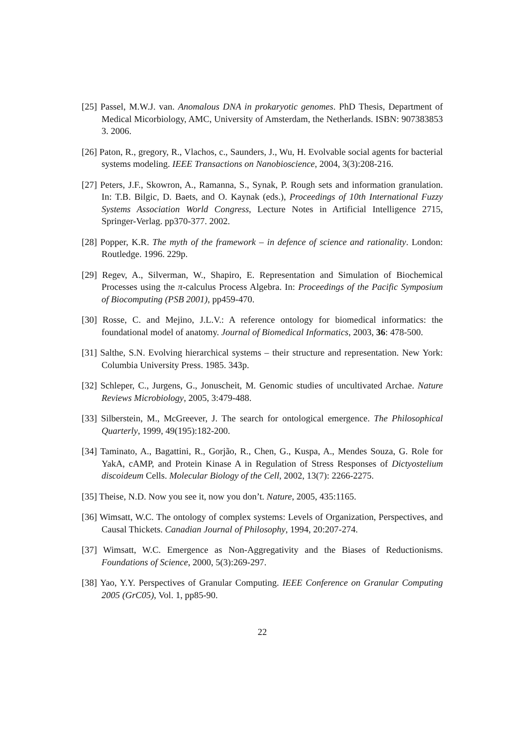[25] Passel, M.W.J. van. Anomalous DNA in prokaryotic genomes. PhD Thesis, Department of Medical Micorbiology, AMC, University of Amsterdam, the Netherlands. ISBN: 907383853 3. 2006.
[26] Paton, R., gregory, R., Vlachos, c., Saunders, J., Wu, H. Evolvable social agents for bacterial systems modeling. IEEE Transactions on Nanobioscience, 2004, 3(3):208-216.
[27] Peters, J.F., Skowron, A., Ramanna, S., Synak, P. Rough sets and information granulation. In: T.B. Bilgic, D. Baets, and O. Kaynak (eds.), Proceedings of 10th International Fuzzy Systems Association World Congress, Lecture Notes in Artificial Intelligence 2715, Springer-Verlag. pp370-377. 2002.
[28] Popper, K.R. The myth of the framework – in defence of science and rationality. London: Routledge. 1996. 229p.
[29] Regev, A., Silverman, W., Shapiro, E. Representation and Simulation of Biochemical Processes using the π-calculus Process Algebra. In: Proceedings of the Pacific Symposium of Biocomputing (PSB 2001), pp459-470.
[30] Rosse, C. and Mejino, J.L.V.: A reference ontology for biomedical informatics: the foundational model of anatomy. Journal of Biomedical Informatics, 2003, 36: 478-500.
[31] Salthe, S.N. Evolving hierarchical systems – their structure and representation. New York: Columbia University Press. 1985. 343p.
[32] Schleper, C., Jurgens, G., Jonuscheit, M. Genomic studies of uncultivated Archae. Nature Reviews Microbiology, 2005, 3:479-488.
[33] Silberstein, M., McGreever, J. The search for ontological emergence. The Philosophical Quarterly, 1999, 49(195):182-200.
[34] Taminato, A., Bagattini, R., Gorjão, R., Chen, G., Kuspa, A., Mendes Souza, G. Role for YakA, cAMP, and Protein Kinase A in Regulation of Stress Responses of Dictyostelium discoideum Cells. Molecular Biology of the Cell, 2002, 13(7): 2266-2275.
[35] Theise, N.D. Now you see it, now you don’t. Nature, 2005, 435:1165.
[36] Wimsatt, W.C. The ontology of complex systems: Levels of Organization, Perspectives, and Causal Thickets. Canadian Journal of Philosophy, 1994, 20:207-274.
[37] Wimsatt, W.C. Emergence as Non-Aggregativity and the Biases of Reductionisms. Foundations of Science, 2000, 5(3):269-297.
[38] Yao, Y.Y. Perspectives of Granular Computing. IEEE Conference on Granular Computing 2005 (GrC05), Vol. 1, pp85-90.
22